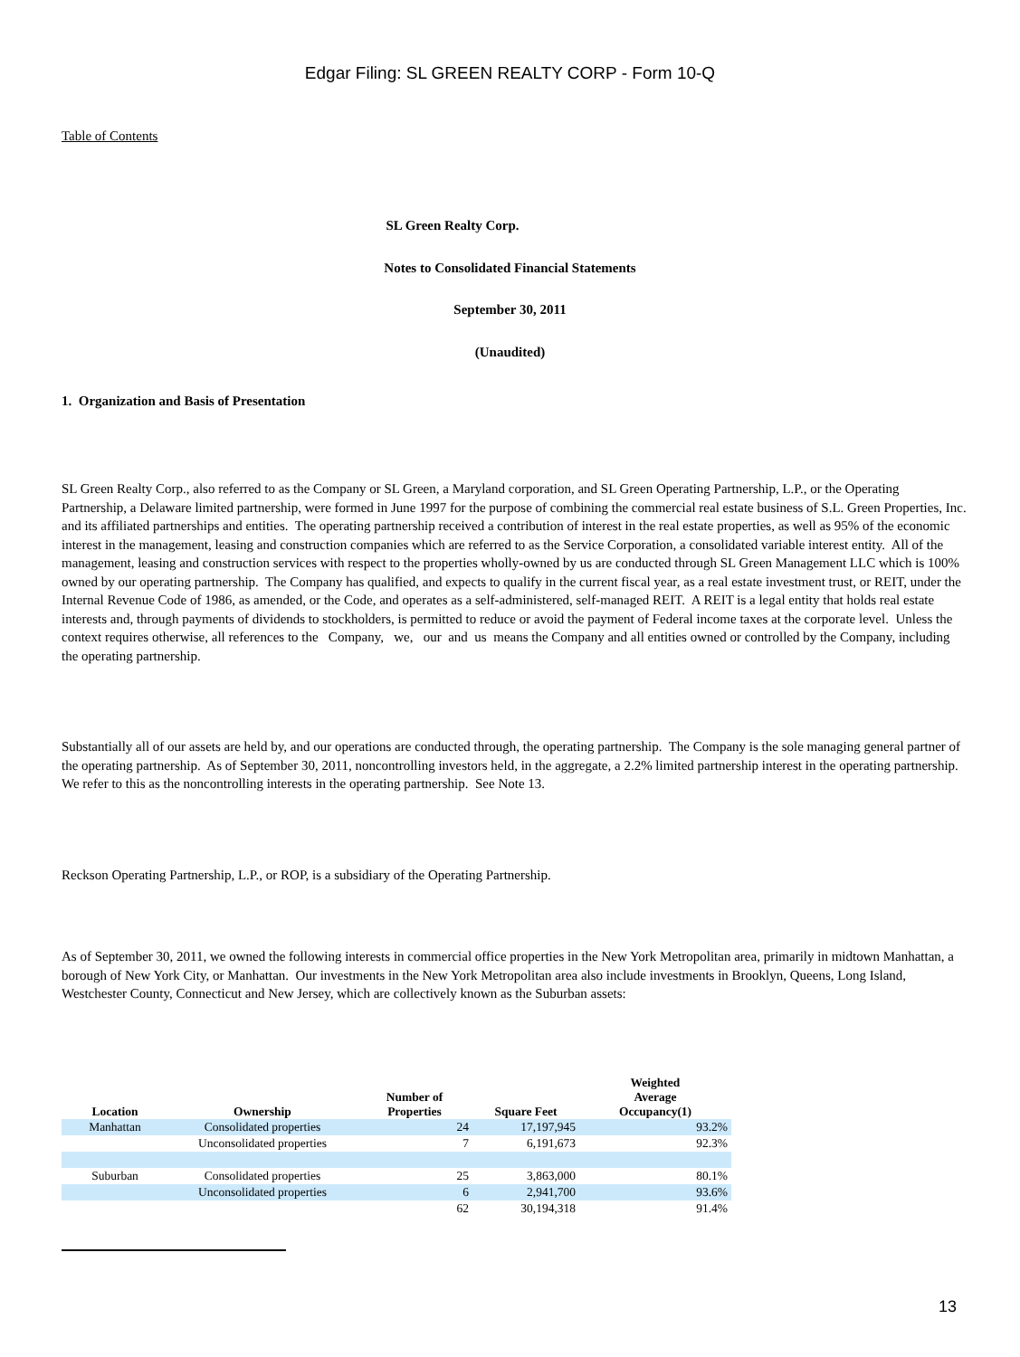Edgar Filing: SL GREEN REALTY CORP - Form 10-Q
Table of Contents
SL Green Realty Corp.
Notes to Consolidated Financial Statements
September 30, 2011
(Unaudited)
1. Organization and Basis of Presentation
SL Green Realty Corp., also referred to as the Company or SL Green, a Maryland corporation, and SL Green Operating Partnership, L.P., or the Operating Partnership, a Delaware limited partnership, were formed in June 1997 for the purpose of combining the commercial real estate business of S.L. Green Properties, Inc. and its affiliated partnerships and entities. The operating partnership received a contribution of interest in the real estate properties, as well as 95% of the economic interest in the management, leasing and construction companies which are referred to as the Service Corporation, a consolidated variable interest entity. All of the management, leasing and construction services with respect to the properties wholly-owned by us are conducted through SL Green Management LLC which is 100% owned by our operating partnership. The Company has qualified, and expects to qualify in the current fiscal year, as a real estate investment trust, or REIT, under the Internal Revenue Code of 1986, as amended, or the Code, and operates as a self-administered, self-managed REIT. A REIT is a legal entity that holds real estate interests and, through payments of dividends to stockholders, is permitted to reduce or avoid the payment of Federal income taxes at the corporate level. Unless the context requires otherwise, all references to the Company, we, our and us means the Company and all entities owned or controlled by the Company, including the operating partnership.
Substantially all of our assets are held by, and our operations are conducted through, the operating partnership. The Company is the sole managing general partner of the operating partnership. As of September 30, 2011, noncontrolling investors held, in the aggregate, a 2.2% limited partnership interest in the operating partnership. We refer to this as the noncontrolling interests in the operating partnership. See Note 13.
Reckson Operating Partnership, L.P., or ROP, is a subsidiary of the Operating Partnership.
As of September 30, 2011, we owned the following interests in commercial office properties in the New York Metropolitan area, primarily in midtown Manhattan, a borough of New York City, or Manhattan. Our investments in the New York Metropolitan area also include investments in Brooklyn, Queens, Long Island, Westchester County, Connecticut and New Jersey, which are collectively known as the Suburban assets:
| Location | Ownership | Number of Properties | Square Feet | Weighted Average Occupancy(1) |
| --- | --- | --- | --- | --- |
| Manhattan | Consolidated properties | 24 | 17,197,945 | 93.2% |
| | Unconsolidated properties | 7 | 6,191,673 | 92.3% |
| Suburban | Consolidated properties | 25 | 3,863,000 | 80.1% |
| | Unconsolidated properties | 6 | 2,941,700 | 93.6% |
| | | 62 | 30,194,318 | 91.4% |
13